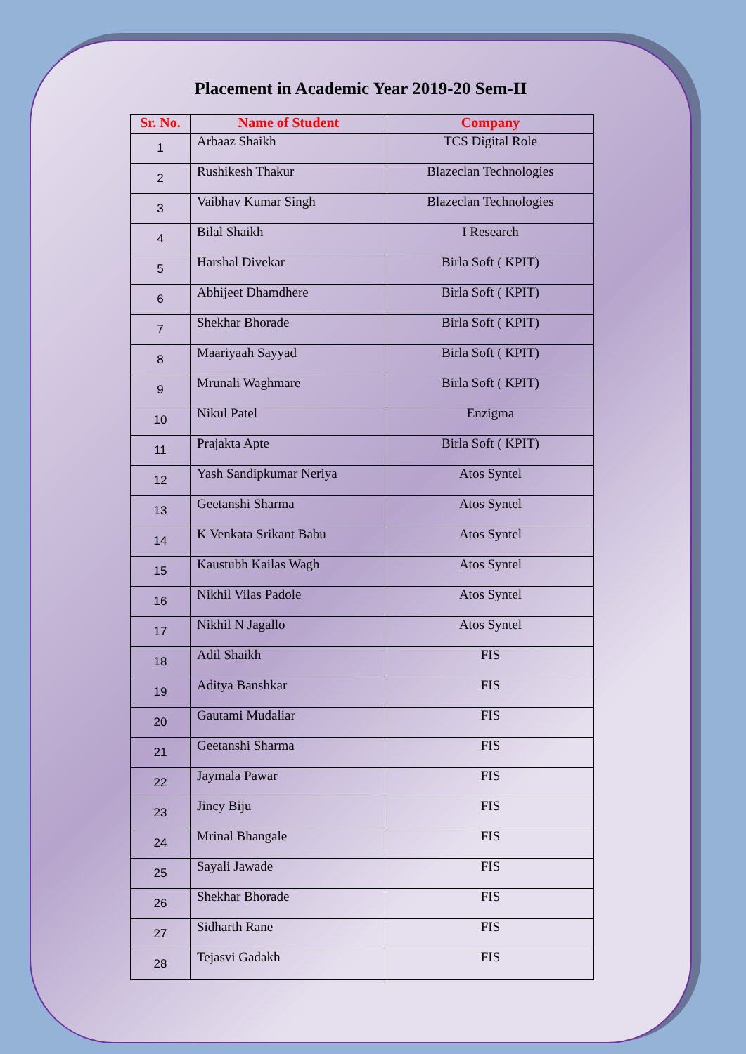Placement in Academic Year 2019-20 Sem-II
| Sr. No. | Name of Student | Company |
| --- | --- | --- |
| 1 | Arbaaz Shaikh | TCS Digital Role |
| 2 | Rushikesh Thakur | Blazeclan Technologies |
| 3 | Vaibhav Kumar Singh | Blazeclan Technologies |
| 4 | Bilal Shaikh | I Research |
| 5 | Harshal Divekar | Birla Soft ( KPIT) |
| 6 | Abhijeet Dhamdhere | Birla Soft ( KPIT) |
| 7 | Shekhar Bhorade | Birla Soft ( KPIT) |
| 8 | Maariyaah Sayyad | Birla Soft ( KPIT) |
| 9 | Mrunali Waghmare | Birla Soft ( KPIT) |
| 10 | Nikul Patel | Enzigma |
| 11 | Prajakta Apte | Birla Soft ( KPIT) |
| 12 | Yash Sandipkumar Neriya | Atos Syntel |
| 13 | Geetanshi Sharma | Atos Syntel |
| 14 | K Venkata Srikant Babu | Atos Syntel |
| 15 | Kaustubh Kailas Wagh | Atos Syntel |
| 16 | Nikhil Vilas Padole | Atos Syntel |
| 17 | Nikhil N Jagallo | Atos Syntel |
| 18 | Adil Shaikh | FIS |
| 19 | Aditya Banshkar | FIS |
| 20 | Gautami Mudaliar | FIS |
| 21 | Geetanshi Sharma | FIS |
| 22 | Jaymala Pawar | FIS |
| 23 | Jincy Biju | FIS |
| 24 | Mrinal Bhangale | FIS |
| 25 | Sayali Jawade | FIS |
| 26 | Shekhar Bhorade | FIS |
| 27 | Sidharth Rane | FIS |
| 28 | Tejasvi Gadakh | FIS |